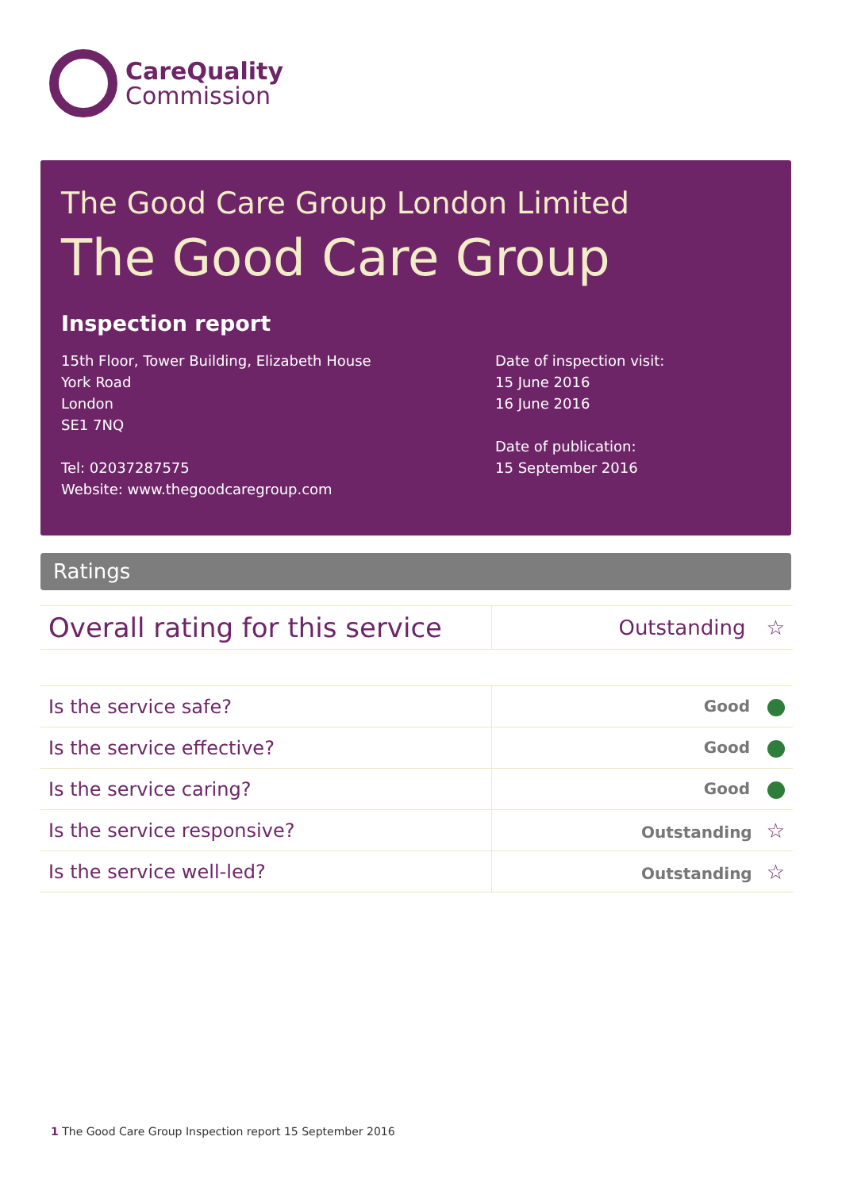CareQuality
Commission
The Good Care Group London Limited
The Good Care Group
Inspection report
15th Floor, Tower Building, Elizabeth House
York Road
London
SE1 7NQ
Tel: 02037287575
Website: www.thegoodcaregroup.com
Date of inspection visit:
15 June 2016
16 June 2016
Date of publication:
15 September 2016
Ratings
| Overall rating for this service | Outstanding ☆ |
| Is the service safe? | Good |
| Is the service effective? | Good |
| Is the service caring? | Good |
| Is the service responsive? | Outstanding ☆ |
| Is the service well-led? | Outstanding ☆ |
1 The Good Care Group Inspection report 15 September 2016